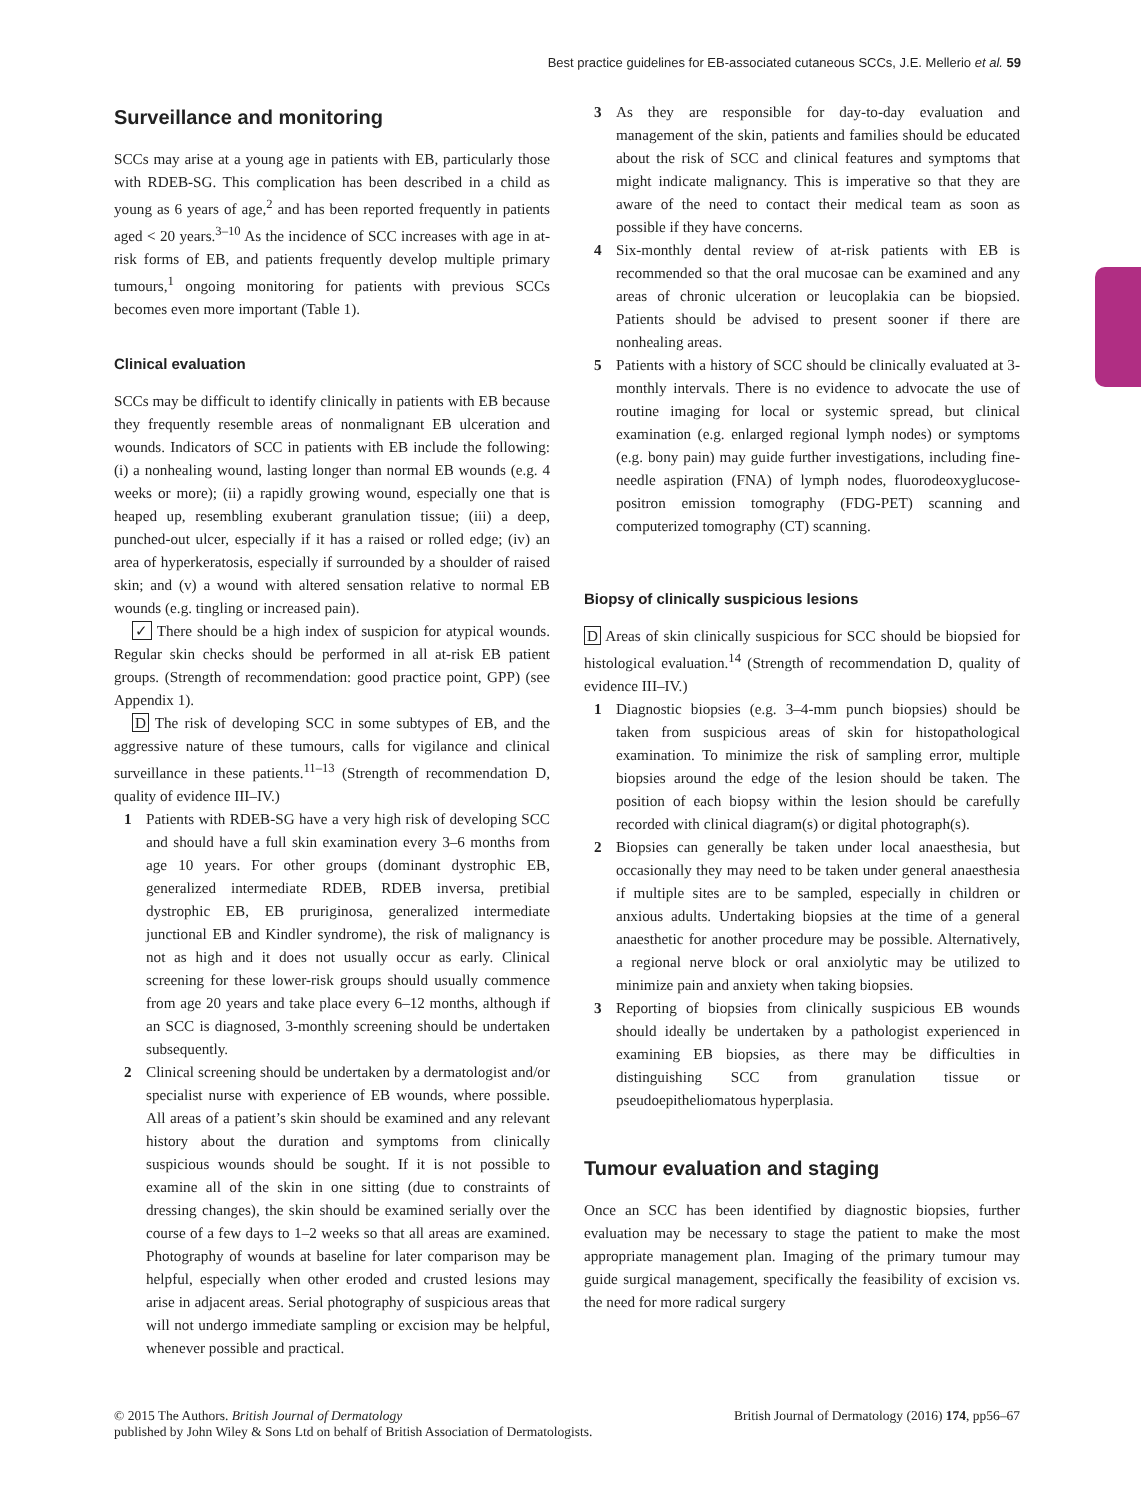Best practice guidelines for EB-associated cutaneous SCCs, J.E. Mellerio et al. 59
Surveillance and monitoring
SCCs may arise at a young age in patients with EB, particularly those with RDEB-SG. This complication has been described in a child as young as 6 years of age,<sup>2</sup> and has been reported frequently in patients aged < 20 years.<sup>3–10</sup> As the incidence of SCC increases with age in at-risk forms of EB, and patients frequently develop multiple primary tumours,<sup>1</sup> ongoing monitoring for patients with previous SCCs becomes even more important (Table 1).
Clinical evaluation
SCCs may be difficult to identify clinically in patients with EB because they frequently resemble areas of nonmalignant EB ulceration and wounds. Indicators of SCC in patients with EB include the following: (i) a nonhealing wound, lasting longer than normal EB wounds (e.g. 4 weeks or more); (ii) a rapidly growing wound, especially one that is heaped up, resembling exuberant granulation tissue; (iii) a deep, punched-out ulcer, especially if it has a raised or rolled edge; (iv) an area of hyperkeratosis, especially if surrounded by a shoulder of raised skin; and (v) a wound with altered sensation relative to normal EB wounds (e.g. tingling or increased pain).
✓ There should be a high index of suspicion for atypical wounds. Regular skin checks should be performed in all at-risk EB patient groups. (Strength of recommendation: good practice point, GPP) (see Appendix 1).
D The risk of developing SCC in some subtypes of EB, and the aggressive nature of these tumours, calls for vigilance and clinical surveillance in these patients.<sup>11–13</sup> (Strength of recommendation D, quality of evidence III–IV.)
1 Patients with RDEB-SG have a very high risk of developing SCC and should have a full skin examination every 3–6 months from age 10 years. For other groups (dominant dystrophic EB, generalized intermediate RDEB, RDEB inversa, pretibial dystrophic EB, EB pruriginosa, generalized intermediate junctional EB and Kindler syndrome), the risk of malignancy is not as high and it does not usually occur as early. Clinical screening for these lower-risk groups should usually commence from age 20 years and take place every 6–12 months, although if an SCC is diagnosed, 3-monthly screening should be undertaken subsequently.
2 Clinical screening should be undertaken by a dermatologist and/or specialist nurse with experience of EB wounds, where possible. All areas of a patient’s skin should be examined and any relevant history about the duration and symptoms from clinically suspicious wounds should be sought. If it is not possible to examine all of the skin in one sitting (due to constraints of dressing changes), the skin should be examined serially over the course of a few days to 1–2 weeks so that all areas are examined. Photography of wounds at baseline for later comparison may be helpful, especially when other eroded and crusted lesions may arise in adjacent areas. Serial photography of suspicious areas that will not undergo immediate sampling or excision may be helpful, whenever possible and practical.
3 As they are responsible for day-to-day evaluation and management of the skin, patients and families should be educated about the risk of SCC and clinical features and symptoms that might indicate malignancy. This is imperative so that they are aware of the need to contact their medical team as soon as possible if they have concerns.
4 Six-monthly dental review of at-risk patients with EB is recommended so that the oral mucosae can be examined and any areas of chronic ulceration or leucoplakia can be biopsied. Patients should be advised to present sooner if there are nonhealing areas.
5 Patients with a history of SCC should be clinically evaluated at 3-monthly intervals. There is no evidence to advocate the use of routine imaging for local or systemic spread, but clinical examination (e.g. enlarged regional lymph nodes) or symptoms (e.g. bony pain) may guide further investigations, including fine-needle aspiration (FNA) of lymph nodes, fluorodeoxyglucose-positron emission tomography (FDG-PET) scanning and computerized tomography (CT) scanning.
Biopsy of clinically suspicious lesions
D Areas of skin clinically suspicious for SCC should be biopsied for histological evaluation.<sup>14</sup> (Strength of recommendation D, quality of evidence III–IV.)
1 Diagnostic biopsies (e.g. 3–4-mm punch biopsies) should be taken from suspicious areas of skin for histopathological examination. To minimize the risk of sampling error, multiple biopsies around the edge of the lesion should be taken. The position of each biopsy within the lesion should be carefully recorded with clinical diagram(s) or digital photograph(s).
2 Biopsies can generally be taken under local anaesthesia, but occasionally they may need to be taken under general anaesthesia if multiple sites are to be sampled, especially in children or anxious adults. Undertaking biopsies at the time of a general anaesthetic for another procedure may be possible. Alternatively, a regional nerve block or oral anxiolytic may be utilized to minimize pain and anxiety when taking biopsies.
3 Reporting of biopsies from clinically suspicious EB wounds should ideally be undertaken by a pathologist experienced in examining EB biopsies, as there may be difficulties in distinguishing SCC from granulation tissue or pseudoepitheliomatous hyperplasia.
Tumour evaluation and staging
Once an SCC has been identified by diagnostic biopsies, further evaluation may be necessary to stage the patient to make the most appropriate management plan. Imaging of the primary tumour may guide surgical management, specifically the feasibility of excision vs. the need for more radical surgery
© 2015 The Authors. British Journal of Dermatology
published by John Wiley & Sons Ltd on behalf of British Association of Dermatologists.
British Journal of Dermatology (2016) 174, pp56–67